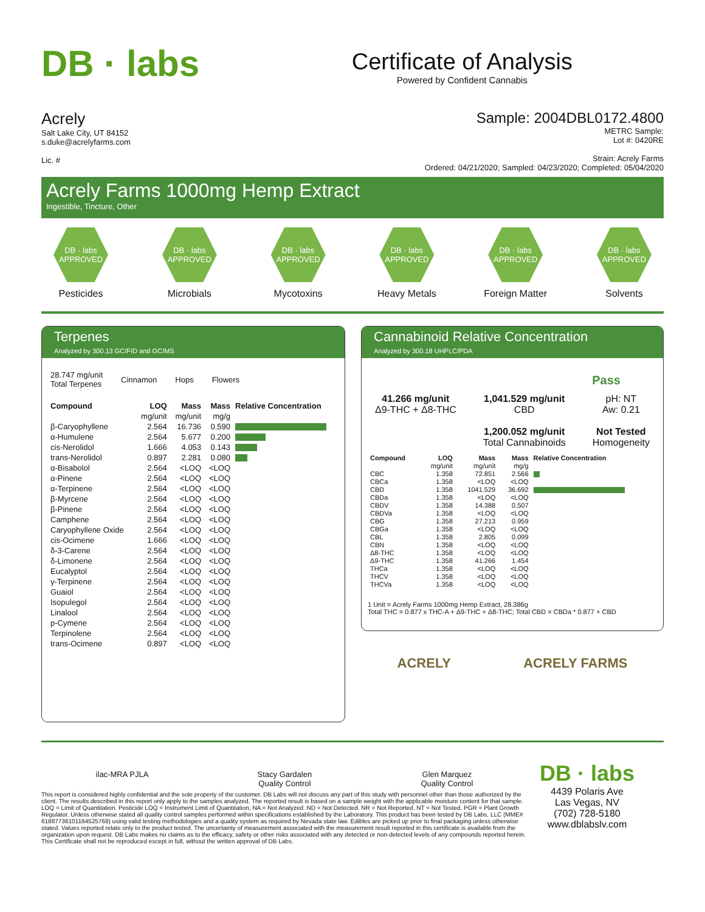DB · labs
Certificate of Analysis
Powered by Confident Cannabis
Acrely
Salt Lake City, UT 84152
s.duke@acrelyfarms.com
Lic. #
Sample: 2004DBL0172.4800
METRC Sample:
Lot #: 0420RE
Strain: Acrely Farms
Ordered: 04/21/2020; Sampled: 04/23/2020; Completed: 05/04/2020
Acrely Farms 1000mg Hemp Extract
Ingestible, Tincture, Other
DB · labs
APPROVED
Pesticides
DB · labs
APPROVED
Microbials
DB · labs
APPROVED
Mycotoxins
DB · labs
APPROVED
Heavy Metals
DB · labs
APPROVED
Foreign Matter
DB · labs
APPROVED
Solvents
Terpenes
Analyzed by 300.13 GC/FID and GC/MS
28.747 mg/unit
Total Terpenes
Cinnamon Hops Flowers
| Compound | LOQ | Mass | Mass | Relative Concentration |
| --- | --- | --- | --- | --- |
| | mg/unit | mg/unit | mg/g | |
| β-Caryophyllene | 2.564 | 16.736 | 0.590 | |
| α-Humulene | 2.564 | 5.677 | 0.200 | |
| cis-Nerolidol | 1.666 | 4.053 | 0.143 | |
| trans-Nerolidol | 0.897 | 2.281 | 0.080 | |
| α-Bisabolol | 2.564 | <LOQ | <LOQ | |
| α-Pinene | 2.564 | <LOQ | <LOQ | |
| α-Terpinene | 2.564 | <LOQ | <LOQ | |
| β-Myrcene | 2.564 | <LOQ | <LOQ | |
| β-Pinene | 2.564 | <LOQ | <LOQ | |
| Camphene | 2.564 | <LOQ | <LOQ | |
| Caryophyllene Oxide | 2.564 | <LOQ | <LOQ | |
| cis-Ocimene | 1.666 | <LOQ | <LOQ | |
| δ-3-Carene | 2.564 | <LOQ | <LOQ | |
| δ-Limonene | 2.564 | <LOQ | <LOQ | |
| Eucalyptol | 2.564 | <LOQ | <LOQ | |
| γ-Terpinene | 2.564 | <LOQ | <LOQ | |
| Guaiol | 2.564 | <LOQ | <LOQ | |
| Isopulegol | 2.564 | <LOQ | <LOQ | |
| Linalool | 2.564 | <LOQ | <LOQ | |
| p-Cymene | 2.564 | <LOQ | <LOQ | |
| Terpinolene | 2.564 | <LOQ | <LOQ | |
| trans-Ocimene | 0.897 | <LOQ | <LOQ | |
Cannabinoid Relative Concentration
Analyzed by 300.18 UHPLC/PDA
Pass
41.266 mg/unit
Δ9-THC + Δ8-THC
1,041.529 mg/unit
CBD
1,200.052 mg/unit
Total Cannabinoids
pH: NT
Aw: 0.21
Not Tested
Homogeneity
| Compound | LOQ | Mass | Mass | Relative Concentration |
| --- | --- | --- | --- | --- |
| | mg/unit | mg/unit | mg/g | |
| CBC | 1.358 | 72.851 | 2.566 | |
| CBCa | 1.358 | <LOQ | <LOQ | |
| CBD | 1.358 | 1041.529 | 36.692 | |
| CBDa | 1.358 | <LOQ | <LOQ | |
| CBDV | 1.358 | 14.388 | 0.507 | |
| CBDVa | 1.358 | <LOQ | <LOQ | |
| CBG | 1.358 | 27.213 | 0.959 | |
| CBGa | 1.358 | <LOQ | <LOQ | |
| CBL | 1.358 | 2.805 | 0.099 | |
| CBN | 1.358 | <LOQ | <LOQ | |
| Δ8-THC | 1.358 | <LOQ | <LOQ | |
| Δ9-THC | 1.358 | 41.266 | 1.454 | |
| THCa | 1.358 | <LOQ | <LOQ | |
| THCV | 1.358 | <LOQ | <LOQ | |
| THCVa | 1.358 | <LOQ | <LOQ | |
1 Unit = Acrely Farms 1000mg Hemp Extract, 28.386g
Total THC = 0.877 x THC-A + Δ9-THC + Δ8-THC; Total CBD = CBDa * 0.877 + CBD
ACRELY ACRELY FARMS
ilac-MRA PJLA Stacy Gardalen
Quality Control
Glen Marquez
Quality Control
This report is considered highly confidential and the sole property of the customer. DB Labs will not discuss any part of this study with personnel other than those authorized by the client. The results described in this report only apply to the samples analyzed. The reported result is based on a sample weight with the applicable moisture content for that sample. LOQ = Limit of Quantitation. Pesticide LOQ = Instrument Limit of Quantitation, NA = Not Analyzed. ND = Not Detected. NR = Not Reported. NT = Not Tested. PGR = Plant Growth Regulator. Unless otherwise stated all quality control samples performed within specifications established by the Laboratory. This product has been tested by DB Labs, LLC (MME# 61887736101164525768) using valid testing methodologies and a quality system as required by Nevada state law. Edibles are picked up prior to final packaging unless otherwise stated. Values reported relate only to the product tested. The uncertainty of measurement associated with the measurement result reported in this certificate is available from the organization upon request. DB Labs makes no claims as to the efficacy, safety or other risks associated with any detected or non-detected levels of any compounds reported herein. This Certificate shall not be reproduced except in full, without the written approval of DB Labs.
DB · labs
4439 Polaris Ave
Las Vegas, NV
(702) 728-5180
www.dblabslv.com